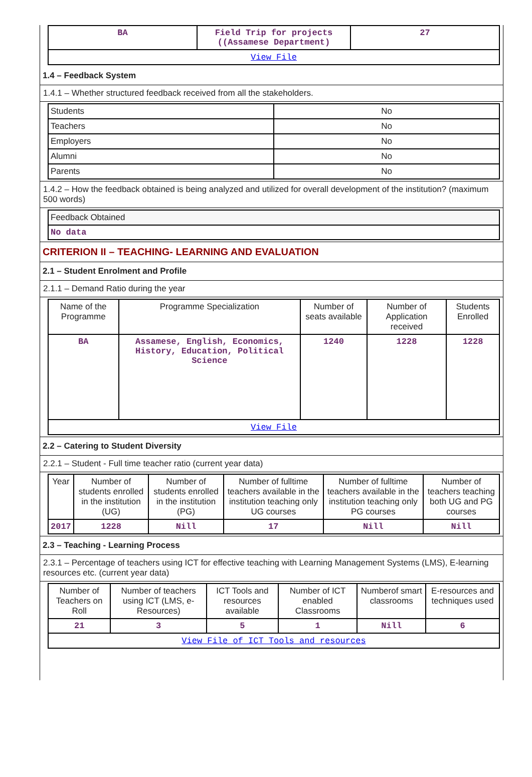| BA | Field Trip for projects ((Assamese Department) | 27 |
| View File | | |
1.4 – Feedback System
1.4.1 – Whether structured feedback received from all the stakeholders.
| Students | No |
| Teachers | No |
| Employers | No |
| Alumni | No |
| Parents | No |
1.4.2 – How the feedback obtained is being analyzed and utilized for overall development of the institution? (maximum 500 words)
| Feedback Obtained |
| No data |
CRITERION II – TEACHING- LEARNING AND EVALUATION
2.1 – Student Enrolment and Profile
2.1.1 – Demand Ratio during the year
| Name of the Programme | Programme Specialization | Number of seats available | Number of Application received | Students Enrolled |
| --- | --- | --- | --- | --- |
| BA | Assamese, English, Economics, History, Education, Political Science | 1240 | 1228 | 1228 |
| View File | | | | |
2.2 – Catering to Student Diversity
2.2.1 – Student - Full time teacher ratio (current year data)
| Year | Number of students enrolled in the institution (UG) | Number of students enrolled in the institution (PG) | Number of fulltime teachers available in the institution teaching only UG courses | Number of fulltime teachers available in the institution teaching only PG courses | Number of teachers teaching both UG and PG courses |
| --- | --- | --- | --- | --- | --- |
| 2017 | 1228 | Nill | 17 | Nill | Nill |
2.3 – Teaching - Learning Process
2.3.1 – Percentage of teachers using ICT for effective teaching with Learning Management Systems (LMS), E-learning resources etc. (current year data)
| Number of Teachers on Roll | Number of teachers using ICT (LMS, e-Resources) | ICT Tools and resources available | Number of ICT enabled Classrooms | Numberof smart classrooms | E-resources and techniques used |
| --- | --- | --- | --- | --- | --- |
| 21 | 3 | 5 | 1 | Nill | 6 |
| View File of ICT Tools and resources | | | | | |